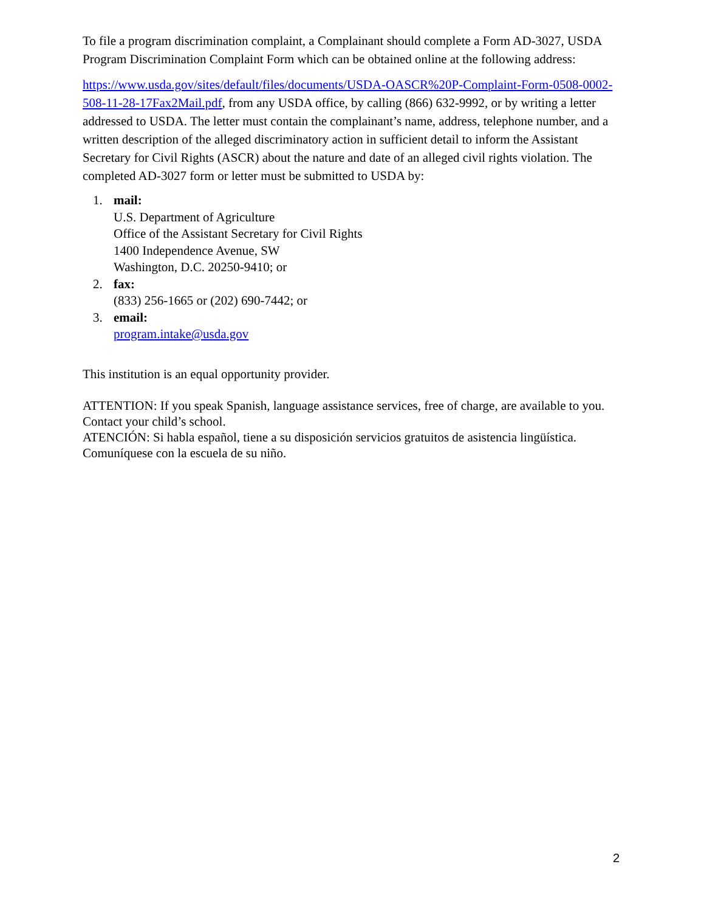To file a program discrimination complaint, a Complainant should complete a Form AD-3027, USDA Program Discrimination Complaint Form which can be obtained online at the following address:
https://www.usda.gov/sites/default/files/documents/USDA-OASCR%20P-Complaint-Form-0508-0002-508-11-28-17Fax2Mail.pdf, from any USDA office, by calling (866) 632-9992, or by writing a letter addressed to USDA. The letter must contain the complainant’s name, address, telephone number, and a written description of the alleged discriminatory action in sufficient detail to inform the Assistant Secretary for Civil Rights (ASCR) about the nature and date of an alleged civil rights violation. The completed AD-3027 form or letter must be submitted to USDA by:
1. mail:
U.S. Department of Agriculture
Office of the Assistant Secretary for Civil Rights
1400 Independence Avenue, SW
Washington, D.C. 20250-9410; or
2. fax:
(833) 256-1665 or (202) 690-7442; or
3. email:
program.intake@usda.gov
This institution is an equal opportunity provider.
ATTENTION: If you speak Spanish, language assistance services, free of charge, are available to you. Contact your child’s school.
ATENCIÓN: Si habla español, tiene a su disposición servicios gratuitos de asistencia lingüística. Comuníquese con la escuela de su niño.
2